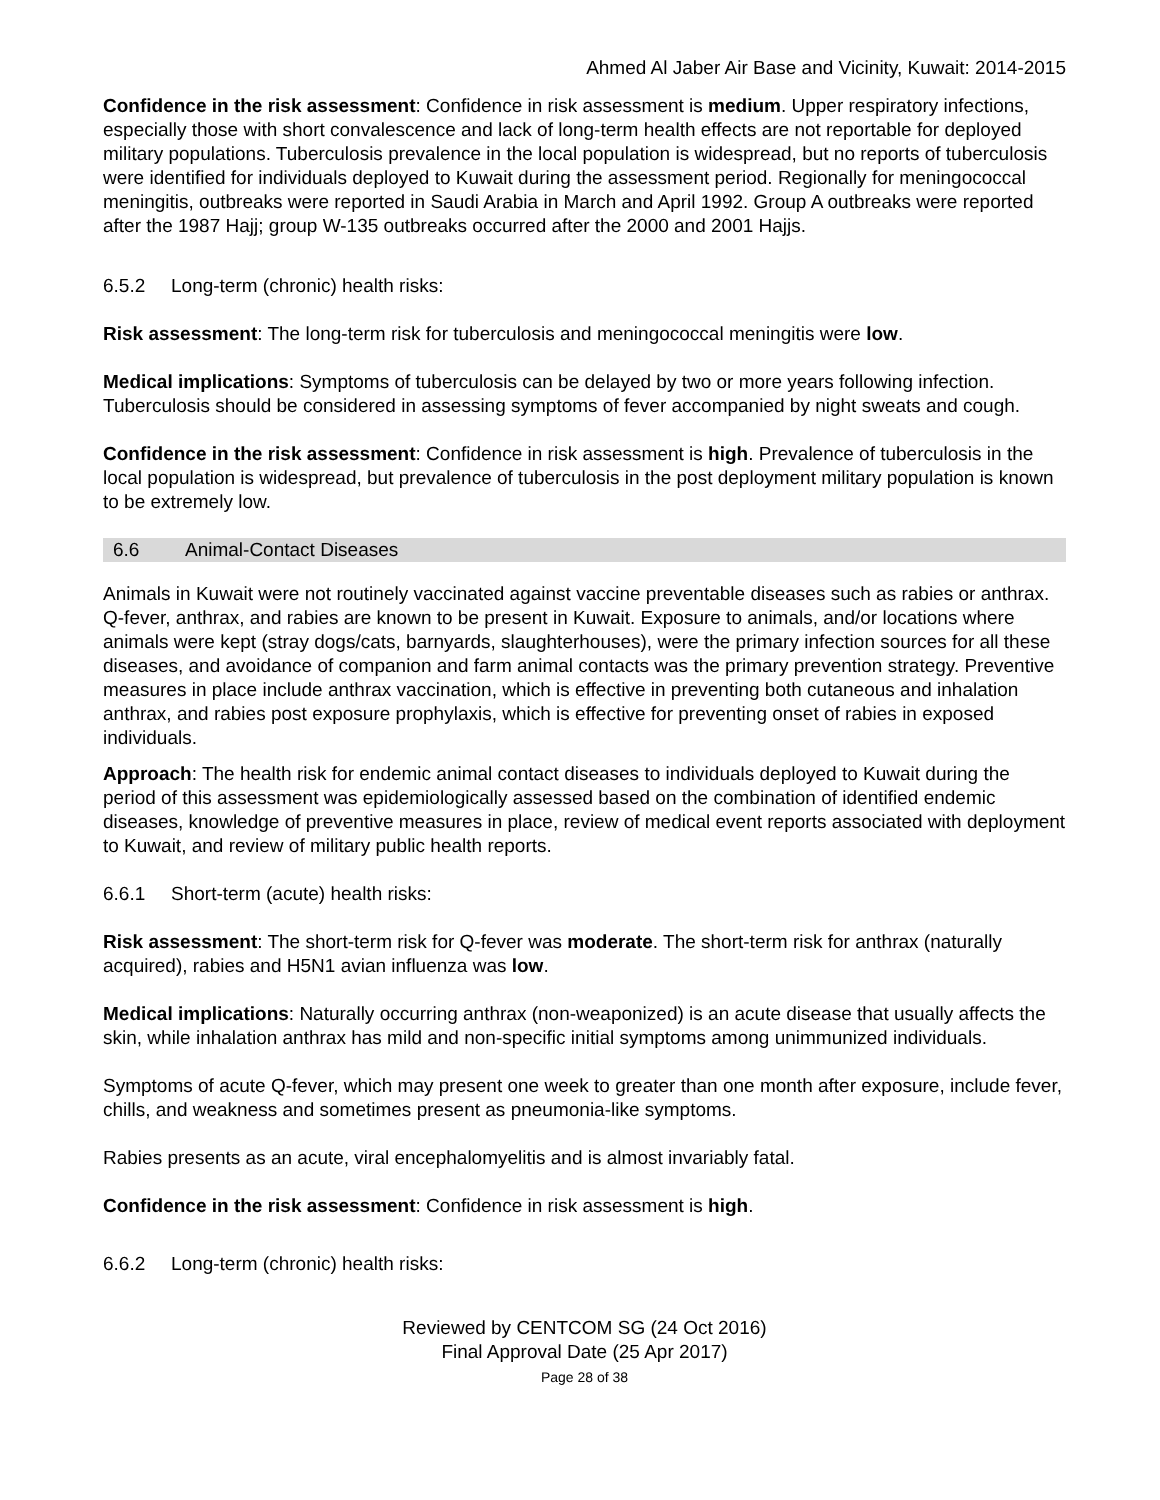Ahmed Al Jaber Air Base and Vicinity, Kuwait: 2014-2015
Confidence in the risk assessment: Confidence in risk assessment is medium. Upper respiratory infections, especially those with short convalescence and lack of long-term health effects are not reportable for deployed military populations. Tuberculosis prevalence in the local population is widespread, but no reports of tuberculosis were identified for individuals deployed to Kuwait during the assessment period. Regionally for meningococcal meningitis, outbreaks were reported in Saudi Arabia in March and April 1992. Group A outbreaks were reported after the 1987 Hajj; group W-135 outbreaks occurred after the 2000 and 2001 Hajjs.
6.5.2 Long-term (chronic) health risks:
Risk assessment: The long-term risk for tuberculosis and meningococcal meningitis were low.
Medical implications: Symptoms of tuberculosis can be delayed by two or more years following infection. Tuberculosis should be considered in assessing symptoms of fever accompanied by night sweats and cough.
Confidence in the risk assessment: Confidence in risk assessment is high. Prevalence of tuberculosis in the local population is widespread, but prevalence of tuberculosis in the post deployment military population is known to be extremely low.
6.6 Animal-Contact Diseases
Animals in Kuwait were not routinely vaccinated against vaccine preventable diseases such as rabies or anthrax. Q-fever, anthrax, and rabies are known to be present in Kuwait. Exposure to animals, and/or locations where animals were kept (stray dogs/cats, barnyards, slaughterhouses), were the primary infection sources for all these diseases, and avoidance of companion and farm animal contacts was the primary prevention strategy. Preventive measures in place include anthrax vaccination, which is effective in preventing both cutaneous and inhalation anthrax, and rabies post exposure prophylaxis, which is effective for preventing onset of rabies in exposed individuals.
Approach: The health risk for endemic animal contact diseases to individuals deployed to Kuwait during the period of this assessment was epidemiologically assessed based on the combination of identified endemic diseases, knowledge of preventive measures in place, review of medical event reports associated with deployment to Kuwait, and review of military public health reports.
6.6.1 Short-term (acute) health risks:
Risk assessment: The short-term risk for Q-fever was moderate. The short-term risk for anthrax (naturally acquired), rabies and H5N1 avian influenza was low.
Medical implications: Naturally occurring anthrax (non-weaponized) is an acute disease that usually affects the skin, while inhalation anthrax has mild and non-specific initial symptoms among unimmunized individuals.
Symptoms of acute Q-fever, which may present one week to greater than one month after exposure, include fever, chills, and weakness and sometimes present as pneumonia-like symptoms.
Rabies presents as an acute, viral encephalomyelitis and is almost invariably fatal.
Confidence in the risk assessment: Confidence in risk assessment is high.
6.6.2 Long-term (chronic) health risks:
Reviewed by CENTCOM SG (24 Oct 2016)
Final Approval Date (25 Apr 2017)
Page 28 of 38